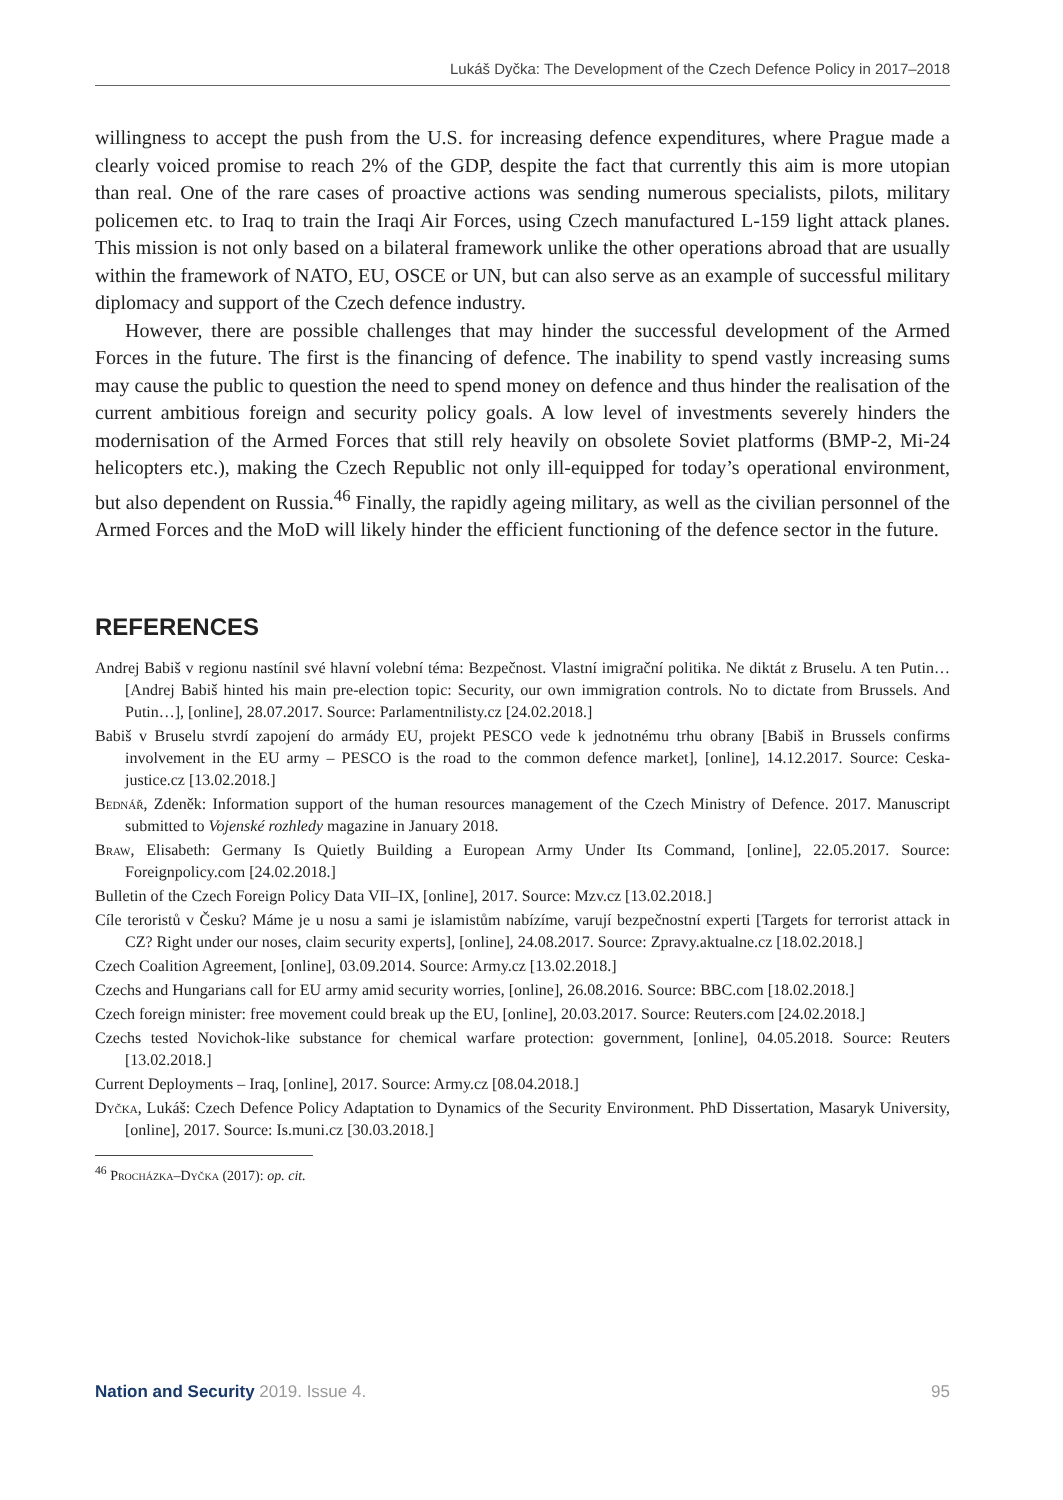Lukáš Dyčka: The Development of the Czech Defence Policy in 2017–2018
willingness to accept the push from the U.S. for increasing defence expenditures, where Prague made a clearly voiced promise to reach 2% of the GDP, despite the fact that currently this aim is more utopian than real. One of the rare cases of proactive actions was sending numerous specialists, pilots, military policemen etc. to Iraq to train the Iraqi Air Forces, using Czech manufactured L-159 light attack planes. This mission is not only based on a bilateral framework unlike the other operations abroad that are usually within the framework of NATO, EU, OSCE or UN, but can also serve as an example of successful military diplomacy and support of the Czech defence industry.
However, there are possible challenges that may hinder the successful development of the Armed Forces in the future. The first is the financing of defence. The inability to spend vastly increasing sums may cause the public to question the need to spend money on defence and thus hinder the realisation of the current ambitious foreign and security policy goals. A low level of investments severely hinders the modernisation of the Armed Forces that still rely heavily on obsolete Soviet platforms (BMP-2, Mi-24 helicopters etc.), making the Czech Republic not only ill-equipped for today’s operational environment, but also dependent on Russia.<sup>46</sup> Finally, the rapidly ageing military, as well as the civilian personnel of the Armed Forces and the MoD will likely hinder the efficient functioning of the defence sector in the future.
REFERENCES
Andrej Babiš v regionu nastínil své hlavní volební téma: Bezpečnost. Vlastní imigrační politika. Ne diktát z Bruselu. A ten Putin… [Andrej Babiš hinted his main pre-election topic: Security, our own immigration controls. No to dictate from Brussels. And Putin…], [online], 28.07.2017. Source: Parlamentnilisty.cz [24.02.2018.]
Babiš v Bruselu stvrdí zapojení do armády EU, projekt PESCO vede k jednotnému trhu obrany [Babiš in Brussels confirms involvement in the EU army – PESCO is the road to the common defence market], [online], 14.12.2017. Source: Ceska-justice.cz [13.02.2018.]
Bednář, Zdeněk: Information support of the human resources management of the Czech Ministry of Defence. 2017. Manuscript submitted to Vojenské rozhledy magazine in January 2018.
Braw, Elisabeth: Germany Is Quietly Building a European Army Under Its Command, [online], 22.05.2017. Source: Foreignpolicy.com [24.02.2018.]
Bulletin of the Czech Foreign Policy Data VII–IX, [online], 2017. Source: Mzv.cz [13.02.2018.]
Cíle teroristů v Česku? Máme je u nosu a sami je islamistům nabízíme, varují bezpečnostní experti [Targets for terrorist attack in CZ? Right under our noses, claim security experts], [online], 24.08.2017. Source: Zpravy.aktualne.cz [18.02.2018.]
Czech Coalition Agreement, [online], 03.09.2014. Source: Army.cz [13.02.2018.]
Czechs and Hungarians call for EU army amid security worries, [online], 26.08.2016. Source: BBC.com [18.02.2018.]
Czech foreign minister: free movement could break up the EU, [online], 20.03.2017. Source: Reuters.com [24.02.2018.]
Czechs tested Novichok-like substance for chemical warfare protection: government, [online], 04.05.2018. Source: Reuters [13.02.2018.]
Current Deployments – Iraq, [online], 2017. Source: Army.cz [08.04.2018.]
Dyčka, Lukáš: Czech Defence Policy Adaptation to Dynamics of the Security Environment. PhD Dissertation, Masaryk University, [online], 2017. Source: Is.muni.cz [30.03.2018.]
<sup>46</sup> Procházka–Dyčka (2017): op. cit.
Nation and Security 2019. Issue 4. 95